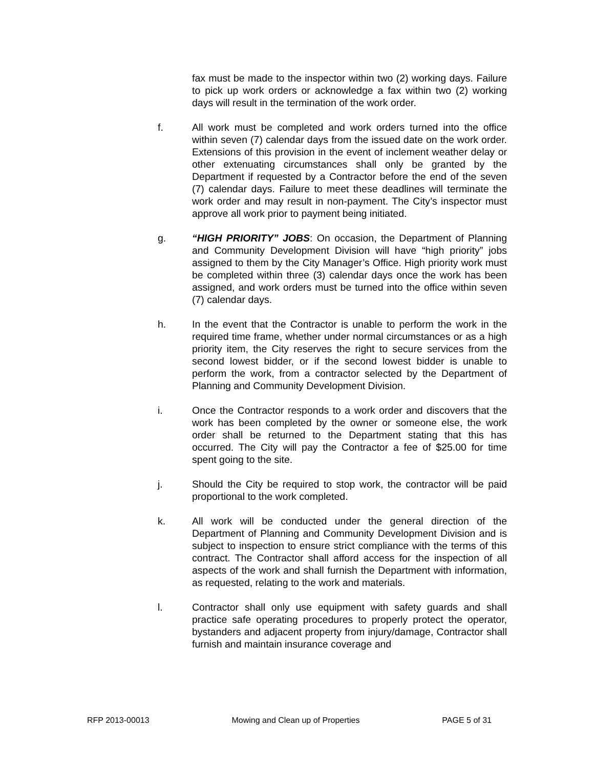fax must be made to the inspector within two (2) working days. Failure to pick up work orders or acknowledge a fax within two (2) working days will result in the termination of the work order.
f. All work must be completed and work orders turned into the office within seven (7) calendar days from the issued date on the work order. Extensions of this provision in the event of inclement weather delay or other extenuating circumstances shall only be granted by the Department if requested by a Contractor before the end of the seven (7) calendar days. Failure to meet these deadlines will terminate the work order and may result in non-payment. The City’s inspector must approve all work prior to payment being initiated.
g. “HIGH PRIORITY” JOBS: On occasion, the Department of Planning and Community Development Division will have “high priority” jobs assigned to them by the City Manager’s Office. High priority work must be completed within three (3) calendar days once the work has been assigned, and work orders must be turned into the office within seven (7) calendar days.
h. In the event that the Contractor is unable to perform the work in the required time frame, whether under normal circumstances or as a high priority item, the City reserves the right to secure services from the second lowest bidder, or if the second lowest bidder is unable to perform the work, from a contractor selected by the Department of Planning and Community Development Division.
i. Once the Contractor responds to a work order and discovers that the work has been completed by the owner or someone else, the work order shall be returned to the Department stating that this has occurred. The City will pay the Contractor a fee of $25.00 for time spent going to the site.
j. Should the City be required to stop work, the contractor will be paid proportional to the work completed.
k. All work will be conducted under the general direction of the Department of Planning and Community Development Division and is subject to inspection to ensure strict compliance with the terms of this contract. The Contractor shall afford access for the inspection of all aspects of the work and shall furnish the Department with information, as requested, relating to the work and materials.
l. Contractor shall only use equipment with safety guards and shall practice safe operating procedures to properly protect the operator, bystanders and adjacent property from injury/damage, Contractor shall furnish and maintain insurance coverage and
RFP 2013-00013 Mowing and Clean up of Properties PAGE 5 of 31